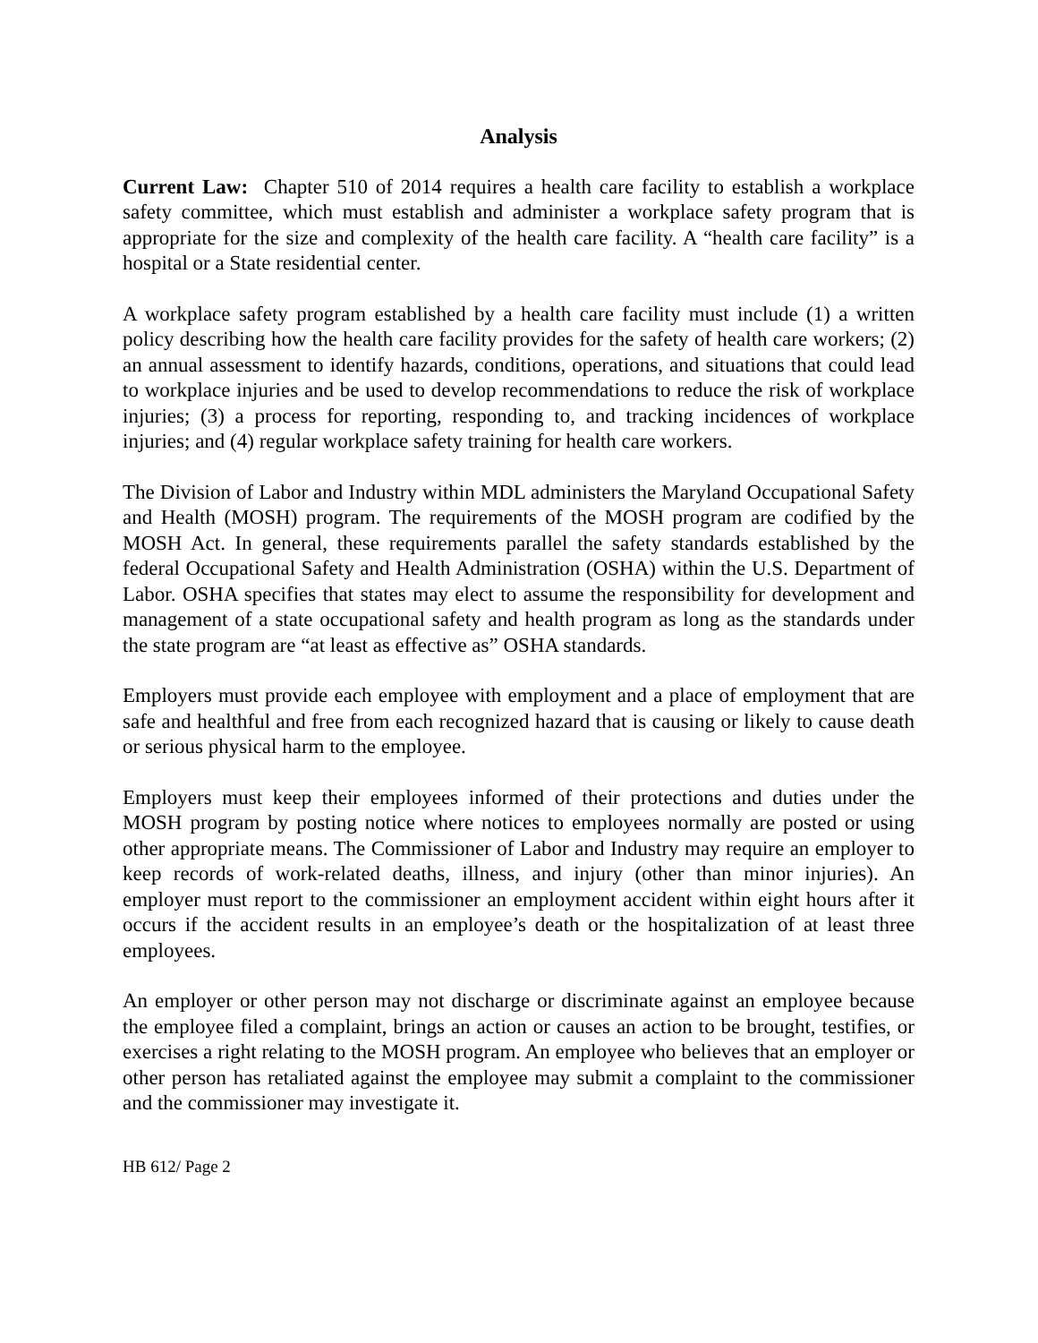Analysis
Current Law: Chapter 510 of 2014 requires a health care facility to establish a workplace safety committee, which must establish and administer a workplace safety program that is appropriate for the size and complexity of the health care facility. A “health care facility” is a hospital or a State residential center.
A workplace safety program established by a health care facility must include (1) a written policy describing how the health care facility provides for the safety of health care workers; (2) an annual assessment to identify hazards, conditions, operations, and situations that could lead to workplace injuries and be used to develop recommendations to reduce the risk of workplace injuries; (3) a process for reporting, responding to, and tracking incidences of workplace injuries; and (4) regular workplace safety training for health care workers.
The Division of Labor and Industry within MDL administers the Maryland Occupational Safety and Health (MOSH) program. The requirements of the MOSH program are codified by the MOSH Act. In general, these requirements parallel the safety standards established by the federal Occupational Safety and Health Administration (OSHA) within the U.S. Department of Labor. OSHA specifies that states may elect to assume the responsibility for development and management of a state occupational safety and health program as long as the standards under the state program are “at least as effective as” OSHA standards.
Employers must provide each employee with employment and a place of employment that are safe and healthful and free from each recognized hazard that is causing or likely to cause death or serious physical harm to the employee.
Employers must keep their employees informed of their protections and duties under the MOSH program by posting notice where notices to employees normally are posted or using other appropriate means. The Commissioner of Labor and Industry may require an employer to keep records of work-related deaths, illness, and injury (other than minor injuries). An employer must report to the commissioner an employment accident within eight hours after it occurs if the accident results in an employee’s death or the hospitalization of at least three employees.
An employer or other person may not discharge or discriminate against an employee because the employee filed a complaint, brings an action or causes an action to be brought, testifies, or exercises a right relating to the MOSH program. An employee who believes that an employer or other person has retaliated against the employee may submit a complaint to the commissioner and the commissioner may investigate it.
HB 612/ Page 2